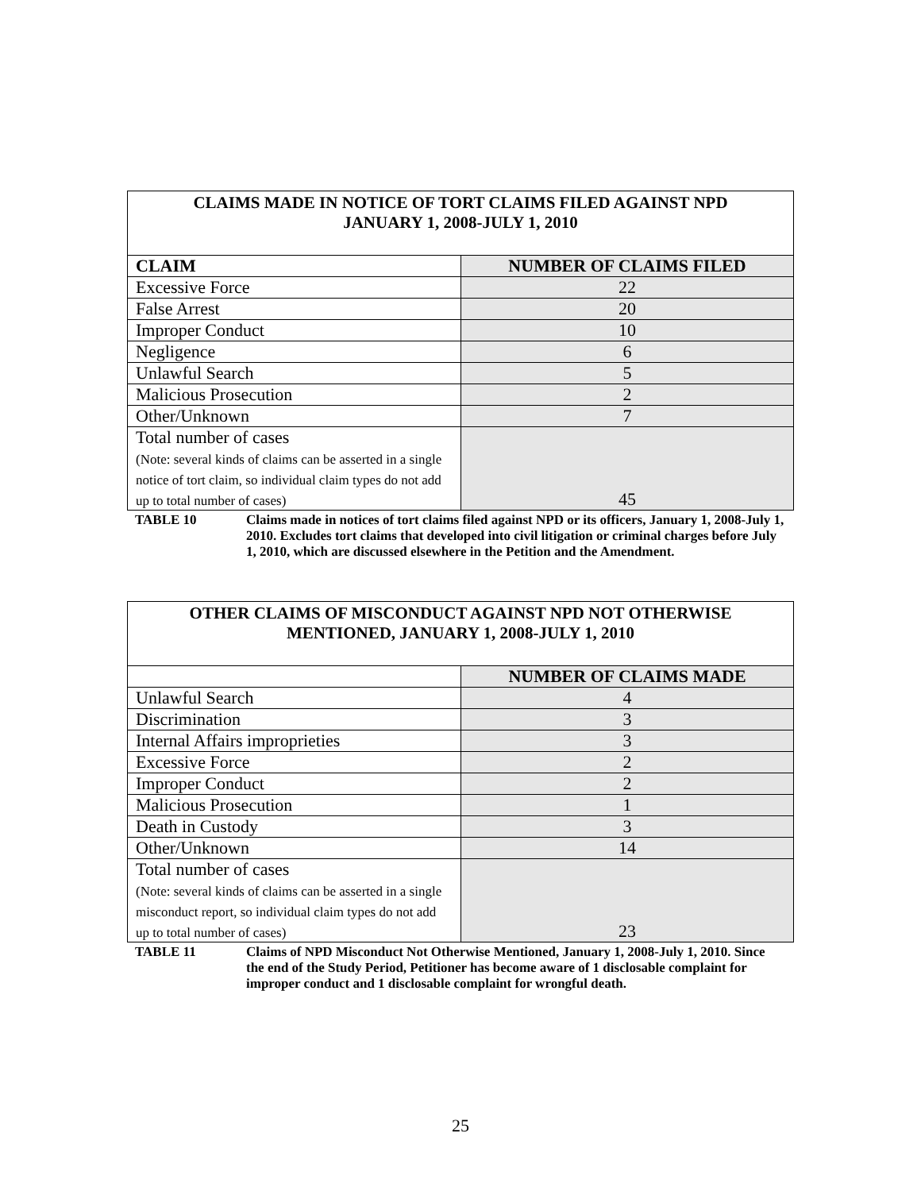| CLAIMS MADE IN NOTICE OF TORT CLAIMS FILED AGAINST NPD JANUARY 1, 2008-JULY 1, 2010 | |
| CLAIM | NUMBER OF CLAIMS FILED |
| Excessive Force | 22 |
| False Arrest | 20 |
| Improper Conduct | 10 |
| Negligence | 6 |
| Unlawful Search | 5 |
| Malicious Prosecution | 2 |
| Other/Unknown | 7 |
| Total number of cases (Note: several kinds of claims can be asserted in a single notice of tort claim, so individual claim types do not add up to total number of cases) | 45 |
TABLE 10 Claims made in notices of tort claims filed against NPD or its officers, January 1, 2008-July 1, 2010. Excludes tort claims that developed into civil litigation or criminal charges before July 1, 2010, which are discussed elsewhere in the Petition and the Amendment.
| OTHER CLAIMS OF MISCONDUCT AGAINST NPD NOT OTHERWISE MENTIONED, JANUARY 1, 2008-JULY 1, 2010 | |
| | NUMBER OF CLAIMS MADE |
| Unlawful Search | 4 |
| Discrimination | 3 |
| Internal Affairs improprieties | 3 |
| Excessive Force | 2 |
| Improper Conduct | 2 |
| Malicious Prosecution | 1 |
| Death in Custody | 3 |
| Other/Unknown | 14 |
| Total number of cases (Note: several kinds of claims can be asserted in a single misconduct report, so individual claim types do not add up to total number of cases) | 23 |
TABLE 11 Claims of NPD Misconduct Not Otherwise Mentioned, January 1, 2008-July 1, 2010. Since the end of the Study Period, Petitioner has become aware of 1 disclosable complaint for improper conduct and 1 disclosable complaint for wrongful death.
25